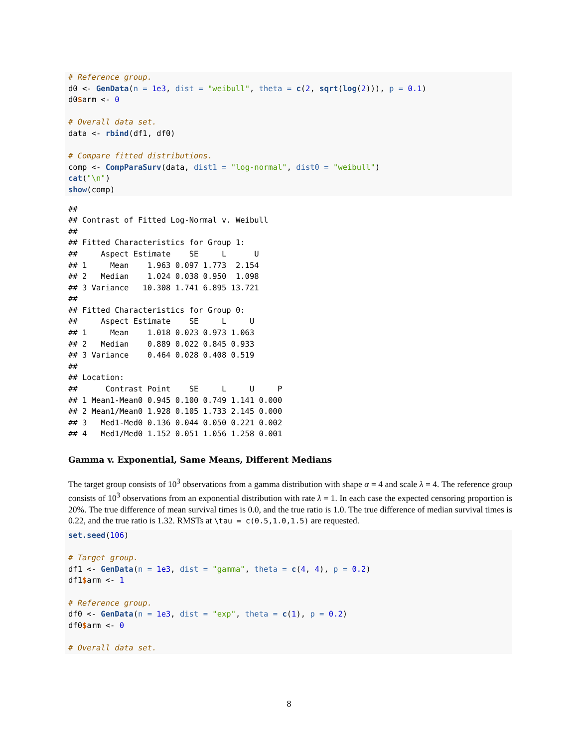# Reference group.
d0 <- GenData(n = 1e3, dist = "weibull", theta = c(2, sqrt(log(2))), p = 0.1)
d0$arm <- 0

# Overall data set.
data <- rbind(df1, df0)

# Compare fitted distributions.
comp <- CompParaSurv(data, dist1 = "log-normal", dist0 = "weibull")
cat("\n")
show(comp)
##
## Contrast of Fitted Log-Normal v. Weibull
##
## Fitted Characteristics for Group 1:
##     Aspect Estimate    SE     L      U
## 1     Mean    1.963 0.097 1.773  2.154
## 2   Median    1.024 0.038 0.950  1.098
## 3 Variance   10.308 1.741 6.895 13.721
##
## Fitted Characteristics for Group 0:
##     Aspect Estimate    SE     L     U
## 1     Mean    1.018 0.023 0.973 1.063
## 2   Median    0.889 0.022 0.845 0.933
## 3 Variance    0.464 0.028 0.408 0.519
##
## Location:
##      Contrast Point    SE     L     U     P
## 1 Mean1-Mean0 0.945 0.100 0.749 1.141 0.000
## 2 Mean1/Mean0 1.928 0.105 1.733 2.145 0.000
## 3   Med1-Med0 0.136 0.044 0.050 0.221 0.002
## 4   Med1/Med0 1.152 0.051 1.056 1.258 0.001
Gamma v. Exponential, Same Means, Different Medians
The target group consists of 10<sup>3</sup> observations from a gamma distribution with shape α = 4 and scale λ = 4. The reference group consists of 10<sup>3</sup> observations from an exponential distribution with rate λ = 1. In each case the expected censoring proportion is 20%. The true difference of mean survival times is 0.0, and the true ratio is 1.0. The true difference of median survival times is 0.22, and the true ratio is 1.32. RMSTs at \tau = c(0.5,1.0,1.5) are requested.
set.seed(106)

# Target group.
df1 <- GenData(n = 1e3, dist = "gamma", theta = c(4, 4), p = 0.2)
df1$arm <- 1

# Reference group.
df0 <- GenData(n = 1e3, dist = "exp", theta = c(1), p = 0.2)
df0$arm <- 0

# Overall data set.
8